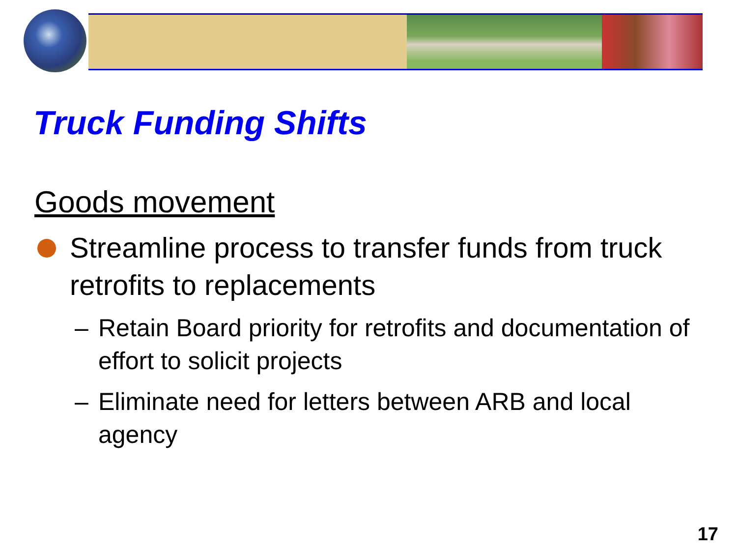Truck Funding Shifts
Goods movement
Streamline process to transfer funds from truck retrofits to replacements
– Retain Board priority for retrofits and documentation of effort to solicit projects
– Eliminate need for letters between ARB and local agency
17